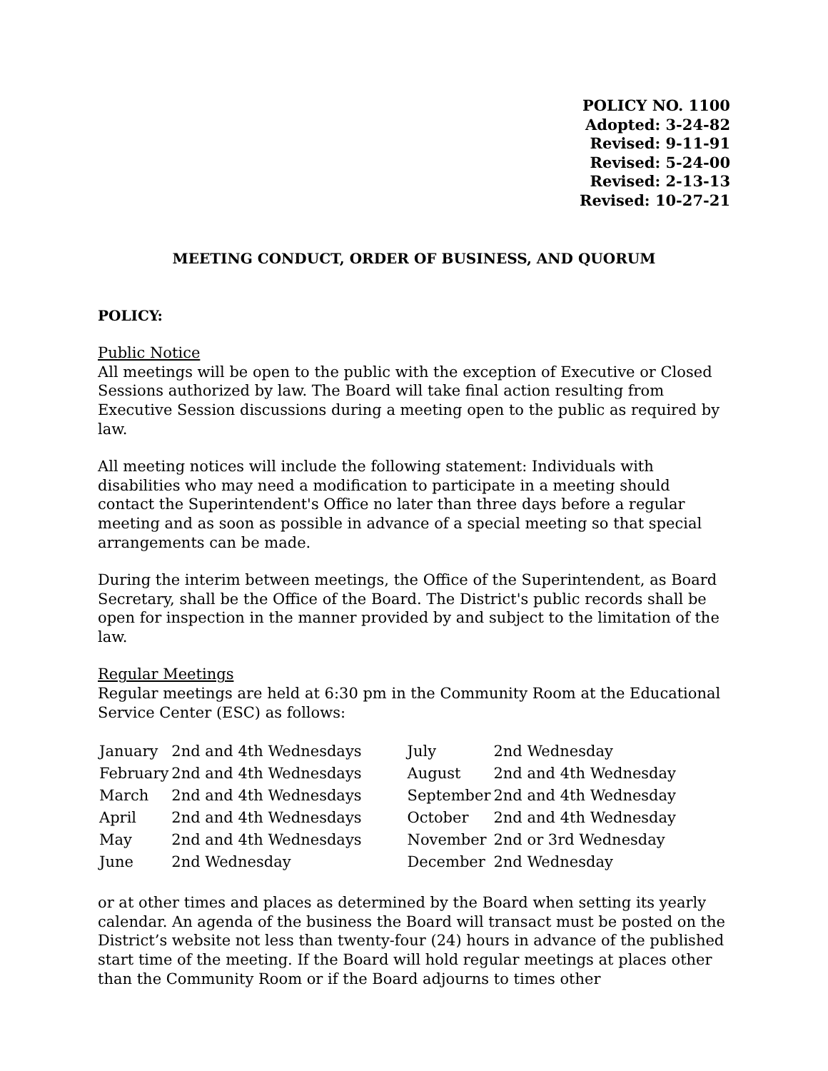POLICY NO. 1100
Adopted: 3-24-82
Revised: 9-11-91
Revised: 5-24-00
Revised: 2-13-13
Revised: 10-27-21
MEETING CONDUCT, ORDER OF BUSINESS, AND QUORUM
POLICY:
Public Notice
All meetings will be open to the public with the exception of Executive or Closed Sessions authorized by law. The Board will take final action resulting from Executive Session discussions during a meeting open to the public as required by law.
All meeting notices will include the following statement: Individuals with disabilities who may need a modification to participate in a meeting should contact the Superintendent's Office no later than three days before a regular meeting and as soon as possible in advance of a special meeting so that special arrangements can be made.
During the interim between meetings, the Office of the Superintendent, as Board Secretary, shall be the Office of the Board. The District's public records shall be open for inspection in the manner provided by and subject to the limitation of the law.
Regular Meetings
Regular meetings are held at 6:30 pm in the Community Room at the Educational Service Center (ESC) as follows:
| January | 2nd and 4th Wednesdays | | July | 2nd Wednesday |
| February | 2nd and 4th Wednesdays | | August | 2nd and 4th Wednesday |
| March | 2nd and 4th Wednesdays | | September | 2nd and 4th Wednesday |
| April | 2nd and 4th Wednesdays | | October | 2nd and 4th Wednesday |
| May | 2nd and 4th Wednesdays | | November | 2nd or 3rd Wednesday |
| June | 2nd Wednesday | | December | 2nd Wednesday |
or at other times and places as determined by the Board when setting its yearly calendar. An agenda of the business the Board will transact must be posted on the District’s website not less than twenty-four (24) hours in advance of the published start time of the meeting. If the Board will hold regular meetings at places other than the Community Room or if the Board adjourns to times other